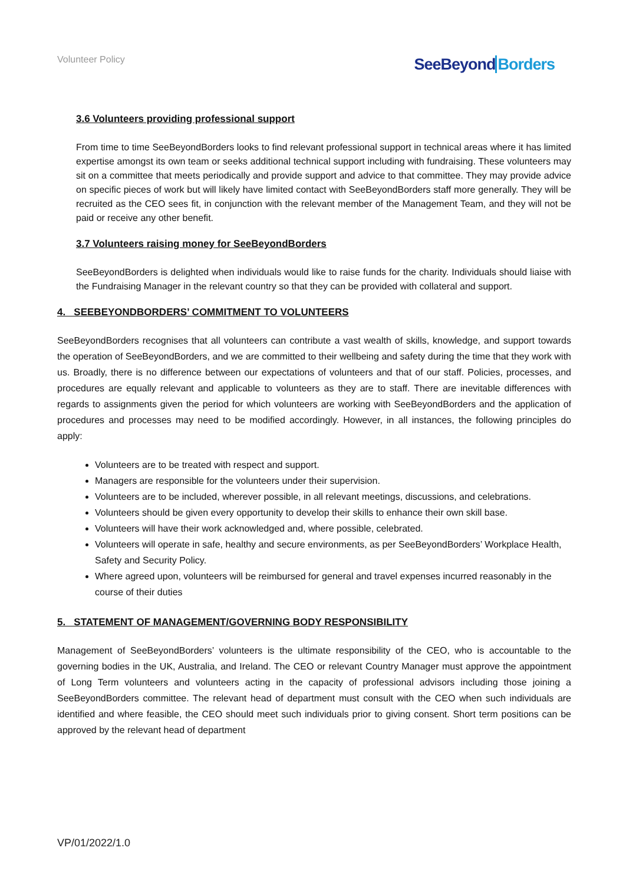Volunteer Policy SeeBeyond Borders
3.6 Volunteers providing professional support
From time to time SeeBeyondBorders looks to find relevant professional support in technical areas where it has limited expertise amongst its own team or seeks additional technical support including with fundraising. These volunteers may sit on a committee that meets periodically and provide support and advice to that committee. They may provide advice on specific pieces of work but will likely have limited contact with SeeBeyondBorders staff more generally. They will be recruited as the CEO sees fit, in conjunction with the relevant member of the Management Team, and they will not be paid or receive any other benefit.
3.7 Volunteers raising money for SeeBeyondBorders
SeeBeyondBorders is delighted when individuals would like to raise funds for the charity. Individuals should liaise with the Fundraising Manager in the relevant country so that they can be provided with collateral and support.
4. SEEBEYONDBORDERS’ COMMITMENT TO VOLUNTEERS
SeeBeyondBorders recognises that all volunteers can contribute a vast wealth of skills, knowledge, and support towards the operation of SeeBeyondBorders, and we are committed to their wellbeing and safety during the time that they work with us. Broadly, there is no difference between our expectations of volunteers and that of our staff. Policies, processes, and procedures are equally relevant and applicable to volunteers as they are to staff. There are inevitable differences with regards to assignments given the period for which volunteers are working with SeeBeyondBorders and the application of procedures and processes may need to be modified accordingly. However, in all instances, the following principles do apply:
Volunteers are to be treated with respect and support.
Managers are responsible for the volunteers under their supervision.
Volunteers are to be included, wherever possible, in all relevant meetings, discussions, and celebrations.
Volunteers should be given every opportunity to develop their skills to enhance their own skill base.
Volunteers will have their work acknowledged and, where possible, celebrated.
Volunteers will operate in safe, healthy and secure environments, as per SeeBeyondBorders’ Workplace Health, Safety and Security Policy.
Where agreed upon, volunteers will be reimbursed for general and travel expenses incurred reasonably in the course of their duties
5. STATEMENT OF MANAGEMENT/GOVERNING BODY RESPONSIBILITY
Management of SeeBeyondBorders’ volunteers is the ultimate responsibility of the CEO, who is accountable to the governing bodies in the UK, Australia, and Ireland. The CEO or relevant Country Manager must approve the appointment of Long Term volunteers and volunteers acting in the capacity of professional advisors including those joining a SeeBeyondBorders committee. The relevant head of department must consult with the CEO when such individuals are identified and where feasible, the CEO should meet such individuals prior to giving consent. Short term positions can be approved by the relevant head of department
VP/01/2022/1.0